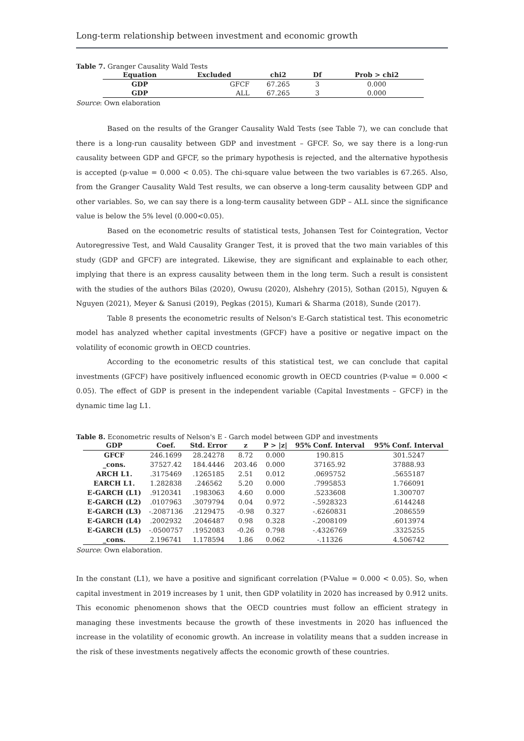Long-term relationship between investment and economic growth
Table 7. Granger Causality Wald Tests
| Equation | Excluded | chi2 | Df | Prob > chi2 |
| --- | --- | --- | --- | --- |
| GDP | GFCF | 67.265 | 3 | 0.000 |
| GDP | ALL | 67.265 | 3 | 0.000 |
Source: Own elaboration
Based on the results of the Granger Causality Wald Tests (see Table 7), we can conclude that there is a long-run causality between GDP and investment – GFCF. So, we say there is a long-run causality between GDP and GFCF, so the primary hypothesis is rejected, and the alternative hypothesis is accepted (p-value = 0.000 < 0.05). The chi-square value between the two variables is 67.265. Also, from the Granger Causality Wald Test results, we can observe a long-term causality between GDP and other variables. So, we can say there is a long-term causality between GDP – ALL since the significance value is below the 5% level (0.000<0.05).
Based on the econometric results of statistical tests, Johansen Test for Cointegration, Vector Autoregressive Test, and Wald Causality Granger Test, it is proved that the two main variables of this study (GDP and GFCF) are integrated. Likewise, they are significant and explainable to each other, implying that there is an express causality between them in the long term. Such a result is consistent with the studies of the authors Bilas (2020), Owusu (2020), Alshehry (2015), Sothan (2015), Nguyen & Nguyen (2021), Meyer & Sanusi (2019), Pegkas (2015), Kumari & Sharma (2018), Sunde (2017).
Table 8 presents the econometric results of Nelson's E-Garch statistical test. This econometric model has analyzed whether capital investments (GFCF) have a positive or negative impact on the volatility of economic growth in OECD countries.
According to the econometric results of this statistical test, we can conclude that capital investments (GFCF) have positively influenced economic growth in OECD countries (P-value = 0.000 < 0.05). The effect of GDP is present in the independent variable (Capital Investments – GFCF) in the dynamic time lag L1.
Table 8. Econometric results of Nelson's E - Garch model between GDP and investments
| GDP | Coef. | Std. Error | z | P > /z/ | 95% Conf. Interval | 95% Conf. Interval |
| --- | --- | --- | --- | --- | --- | --- |
| GFCF | 246.1699 | 28.24278 | 8.72 | 0.000 | 190.815 | 301.5247 |
| _cons. | 37527.42 | 184.4446 | 203.46 | 0.000 | 37165.92 | 37888.93 |
| ARCH L1. | .3175469 | .1265185 | 2.51 | 0.012 | .0695752 | .5655187 |
| EARCH L1. | 1.282838 | .246562 | 5.20 | 0.000 | .7995853 | 1.766091 |
| E-GARCH (L1) | .9120341 | .1983063 | 4.60 | 0.000 | .5233608 | 1.300707 |
| E-GARCH (L2) | .0107963 | .3079794 | 0.04 | 0.972 | -.5928323 | .6144248 |
| E-GARCH (L3) | -.2087136 | .2129475 | -0.98 | 0.327 | -.6260831 | .2086559 |
| E-GARCH (L4) | .2002932 | .2046487 | 0.98 | 0.328 | -.2008109 | .6013974 |
| E-GARCH (L5) | -.0500757 | .1952083 | -0.26 | 0.798 | -.4326769 | .3325255 |
| _cons. | 2.196741 | 1.178594 | 1.86 | 0.062 | -.11326 | 4.506742 |
Source: Own elaboration.
In the constant (L1), we have a positive and significant correlation (P-Value = 0.000 < 0.05). So, when capital investment in 2019 increases by 1 unit, then GDP volatility in 2020 has increased by 0.912 units. This economic phenomenon shows that the OECD countries must follow an efficient strategy in managing these investments because the growth of these investments in 2020 has influenced the increase in the volatility of economic growth. An increase in volatility means that a sudden increase in the risk of these investments negatively affects the economic growth of these countries.